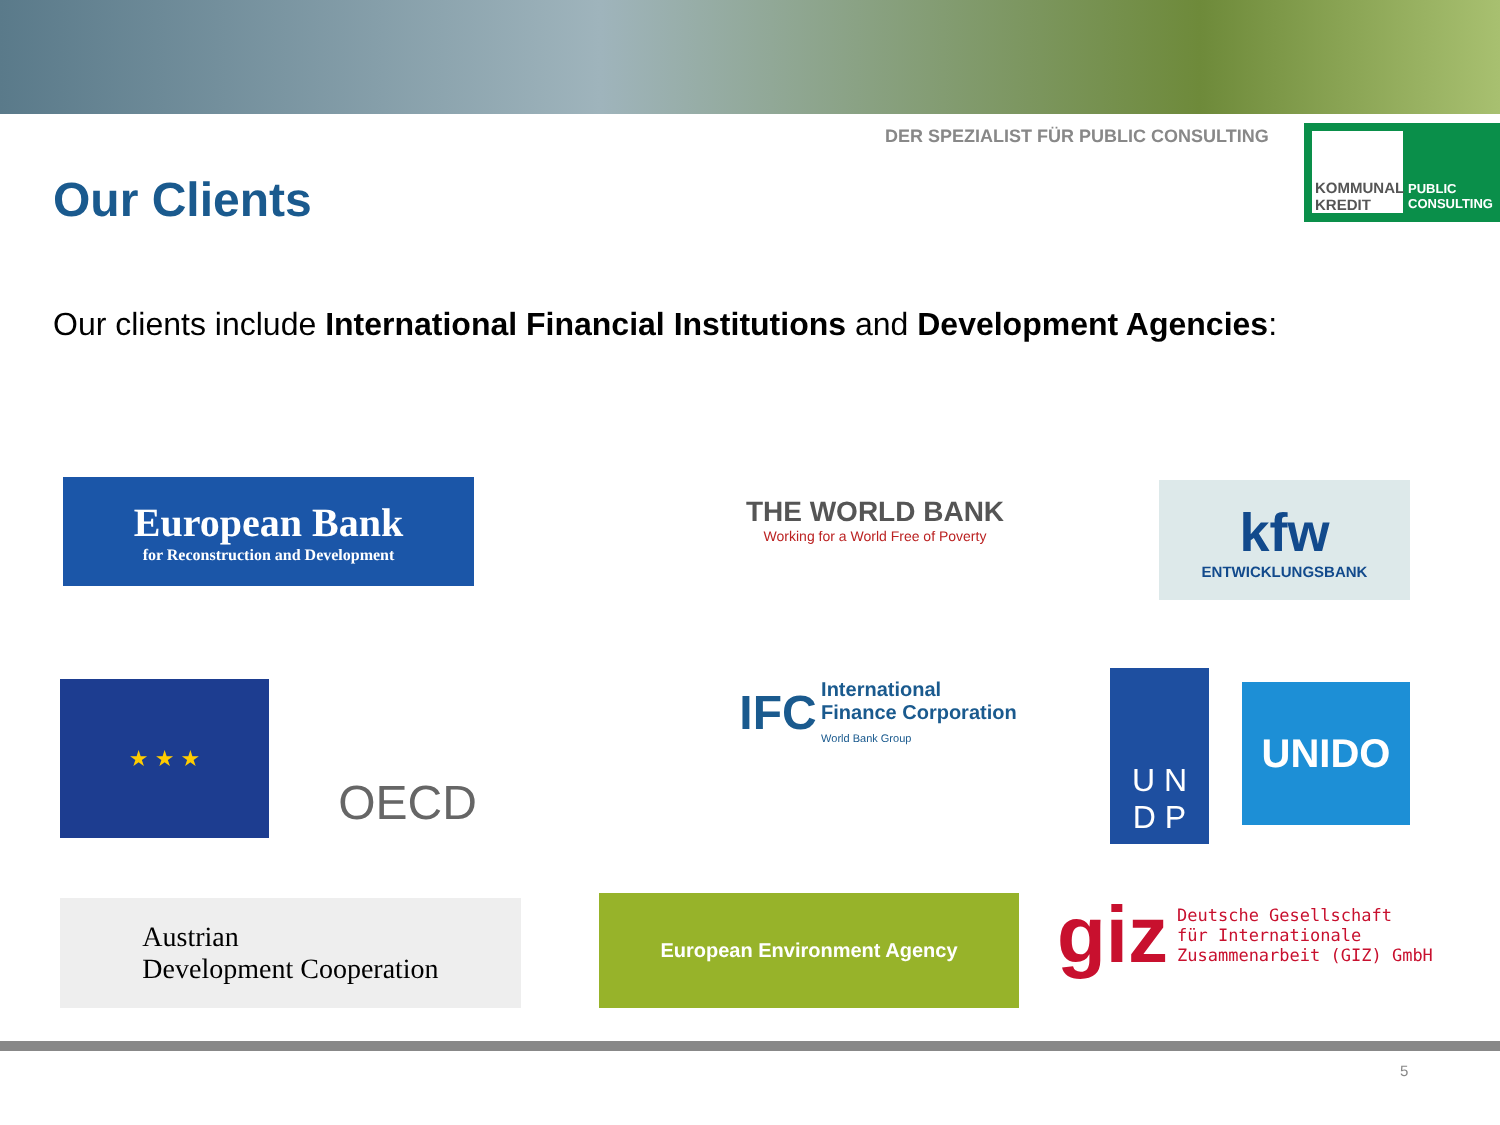DER SPEZIALIST FÜR PUBLIC CONSULTING
KOMMUNAL
KREDIT
PUBLIC
CONSULTING
Our Clients
Our clients include International Financial Institutions and Development Agencies:
European Bank
for Reconstruction and Development
THE WORLD BANK
Working for a World Free of Poverty
kfw
ENTWICKLUNGSBANK
★ ★ ★ OECD
IFC International
Finance Corporation
World Bank Group
U N
D P
UNIDO
Austrian
Development Cooperation
European Environment Agency
giz Deutsche Gesellschaft
für Internationale
Zusammenarbeit (GIZ) GmbH
5